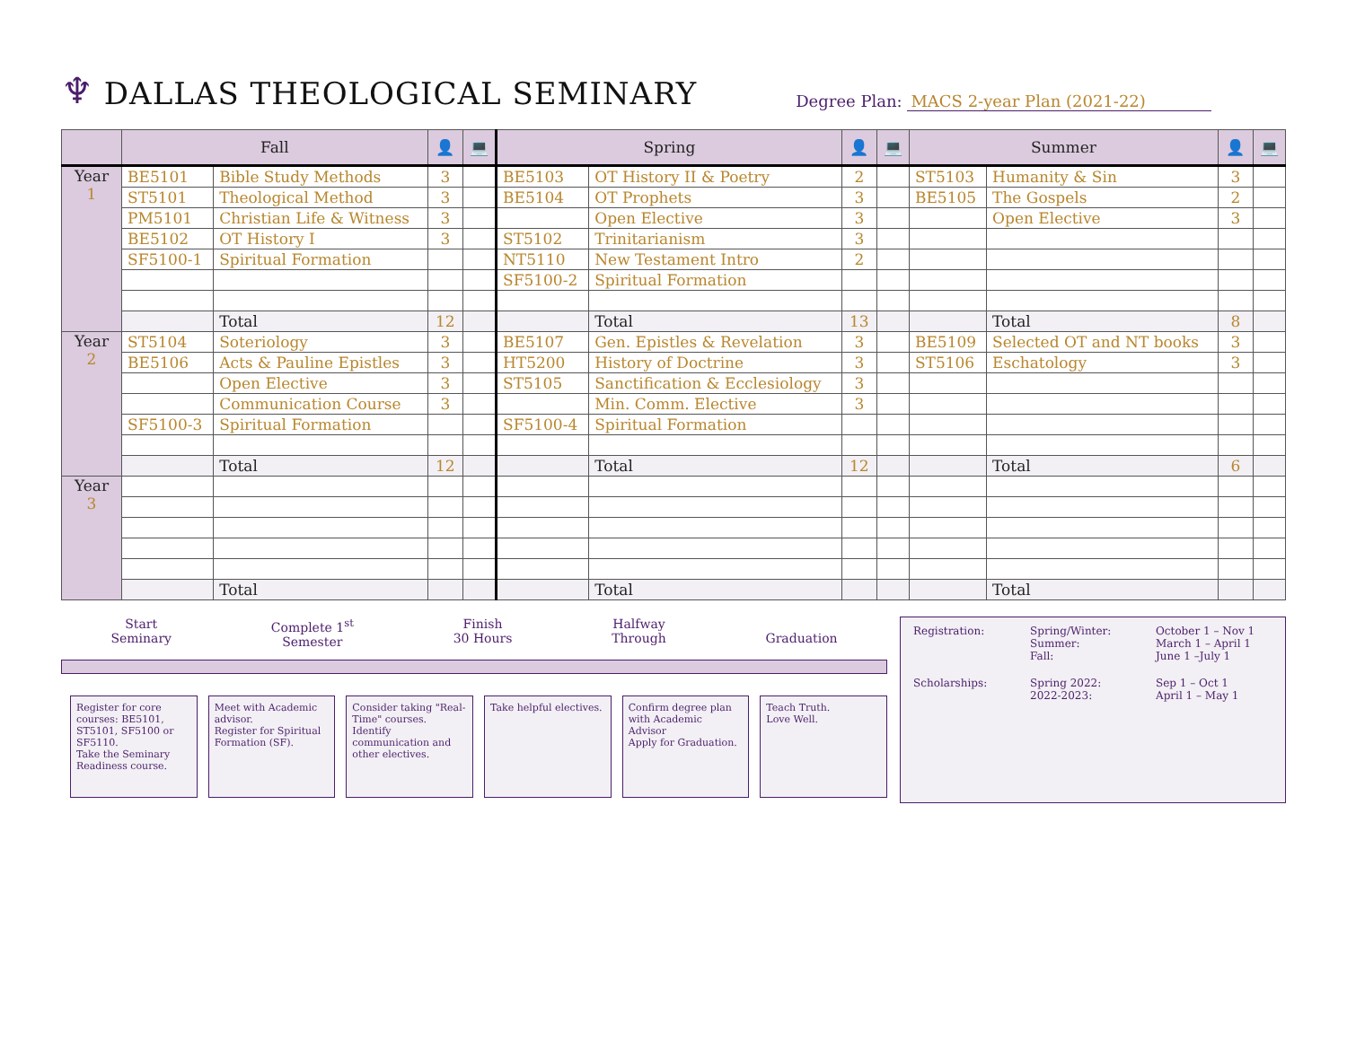♆ DALLAS THEOLOGICAL SEMINARY Degree Plan: MACS 2-year Plan (2021-22)
| | Fall | | 👤 | 💻 | Spring | | 👤 | 💻 | Summer | | 👤 | 💻 |
| --- | --- | --- | --- | --- | --- | --- | --- | --- | --- | --- | --- | --- |
| Year 1 | BE5101 | Bible Study Methods | 3 | | BE5103 | OT History II & Poetry | 2 | | ST5103 | Humanity & Sin | 3 | |
| | ST5101 | Theological Method | 3 | | BE5104 | OT Prophets | 3 | | BE5105 | The Gospels | 2 | |
| | PM5101 | Christian Life & Witness | 3 | | | Open Elective | 3 | | | Open Elective | 3 | |
| | BE5102 | OT History I | 3 | | ST5102 | Trinitarianism | 3 | | | | | |
| | SF5100-1 | Spiritual Formation | | | NT5110 | New Testament Intro | 2 | | | | | |
| | | | | | SF5100-2 | Spiritual Formation | | | | | | |
| | | Total | 12 | | | Total | 13 | | | Total | 8 | |
| Year 2 | ST5104 | Soteriology | 3 | | BE5107 | Gen. Epistles & Revelation | 3 | | BE5109 | Selected OT and NT books | 3 | |
| | BE5106 | Acts & Pauline Epistles | 3 | | HT5200 | History of Doctrine | 3 | | ST5106 | Eschatology | 3 | |
| | | Open Elective | 3 | | ST5105 | Sanctification & Ecclesiology | 3 | | | | | |
| | | Communication Course | 3 | | | Min. Comm. Elective | 3 | | | | | |
| | SF5100-3 | Spiritual Formation | | | SF5100-4 | Spiritual Formation | | | | | | |
| | | Total | 12 | | | Total | 12 | | | Total | 6 | |
| Year 3 | | | | | | | | | | | | |
| | | Total | | | | Total | | | | Total | | |
Start
Seminary
Complete 1<sup>st</sup>
Semester
Finish
30 Hours
Halfway
Through
Graduation
Register for core courses: BE5101, ST5101, SF5100 or SF5110.
Take the Seminary Readiness course.
Meet with Academic advisor.
Register for Spiritual Formation (SF).
Consider taking "Real-Time" courses.
Identify communication and other electives.
Take helpful electives.
Confirm degree plan with Academic Advisor
Apply for Graduation.
Teach Truth.
Love Well.
Registration:
Spring/Winter:
Summer:
Fall:
October 1 – Nov 1
March 1 – April 1
June 1 –July 1
Scholarships:
Spring 2022:
2022-2023:
Sep 1 – Oct 1
April 1 – May 1